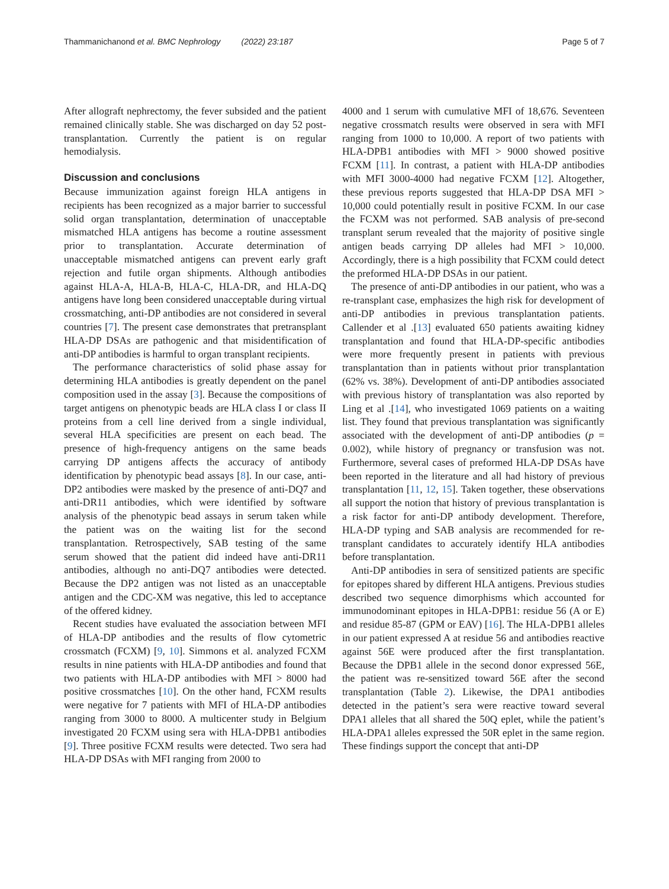Thammanichanond et al. BMC Nephrology (2022) 23:187 Page 5 of 7
After allograft nephrectomy, the fever subsided and the patient remained clinically stable. She was discharged on day 52 post-transplantation. Currently the patient is on regular hemodialysis.
Discussion and conclusions
Because immunization against foreign HLA antigens in recipients has been recognized as a major barrier to successful solid organ transplantation, determination of unacceptable mismatched HLA antigens has become a routine assessment prior to transplantation. Accurate determination of unacceptable mismatched antigens can prevent early graft rejection and futile organ shipments. Although antibodies against HLA-A, HLA-B, HLA-C, HLA-DR, and HLA-DQ antigens have long been considered unacceptable during virtual crossmatching, anti-DP antibodies are not considered in several countries [7]. The present case demonstrates that pretransplant HLA-DP DSAs are pathogenic and that misidentification of anti-DP antibodies is harmful to organ transplant recipients.
The performance characteristics of solid phase assay for determining HLA antibodies is greatly dependent on the panel composition used in the assay [3]. Because the compositions of target antigens on phenotypic beads are HLA class I or class II proteins from a cell line derived from a single individual, several HLA specificities are present on each bead. The presence of high-frequency antigens on the same beads carrying DP antigens affects the accuracy of antibody identification by phenotypic bead assays [8]. In our case, anti-DP2 antibodies were masked by the presence of anti-DQ7 and anti-DR11 antibodies, which were identified by software analysis of the phenotypic bead assays in serum taken while the patient was on the waiting list for the second transplantation. Retrospectively, SAB testing of the same serum showed that the patient did indeed have anti-DR11 antibodies, although no anti-DQ7 antibodies were detected. Because the DP2 antigen was not listed as an unacceptable antigen and the CDC-XM was negative, this led to acceptance of the offered kidney.
Recent studies have evaluated the association between MFI of HLA-DP antibodies and the results of flow cytometric crossmatch (FCXM) [9, 10]. Simmons et al. analyzed FCXM results in nine patients with HLA-DP antibodies and found that two patients with HLA-DP antibodies with MFI > 8000 had positive crossmatches [10]. On the other hand, FCXM results were negative for 7 patients with MFI of HLA-DP antibodies ranging from 3000 to 8000. A multicenter study in Belgium investigated 20 FCXM using sera with HLA-DPB1 antibodies [9]. Three positive FCXM results were detected. Two sera had HLA-DP DSAs with MFI ranging from 2000 to
4000 and 1 serum with cumulative MFI of 18,676. Seventeen negative crossmatch results were observed in sera with MFI ranging from 1000 to 10,000. A report of two patients with HLA-DPB1 antibodies with MFI > 9000 showed positive FCXM [11]. In contrast, a patient with HLA-DP antibodies with MFI 3000-4000 had negative FCXM [12]. Altogether, these previous reports suggested that HLA-DP DSA MFI > 10,000 could potentially result in positive FCXM. In our case the FCXM was not performed. SAB analysis of pre-second transplant serum revealed that the majority of positive single antigen beads carrying DP alleles had MFI > 10,000. Accordingly, there is a high possibility that FCXM could detect the preformed HLA-DP DSAs in our patient.
The presence of anti-DP antibodies in our patient, who was a re-transplant case, emphasizes the high risk for development of anti-DP antibodies in previous transplantation patients. Callender et al .[13] evaluated 650 patients awaiting kidney transplantation and found that HLA-DP-specific antibodies were more frequently present in patients with previous transplantation than in patients without prior transplantation (62% vs. 38%). Development of anti-DP antibodies associated with previous history of transplantation was also reported by Ling et al .[14], who investigated 1069 patients on a waiting list. They found that previous transplantation was significantly associated with the development of anti-DP antibodies (p = 0.002), while history of pregnancy or transfusion was not. Furthermore, several cases of preformed HLA-DP DSAs have been reported in the literature and all had history of previous transplantation [11, 12, 15]. Taken together, these observations all support the notion that history of previous transplantation is a risk factor for anti-DP antibody development. Therefore, HLA-DP typing and SAB analysis are recommended for re-transplant candidates to accurately identify HLA antibodies before transplantation.
Anti-DP antibodies in sera of sensitized patients are specific for epitopes shared by different HLA antigens. Previous studies described two sequence dimorphisms which accounted for immunodominant epitopes in HLA-DPB1: residue 56 (A or E) and residue 85-87 (GPM or EAV) [16]. The HLA-DPB1 alleles in our patient expressed A at residue 56 and antibodies reactive against 56E were produced after the first transplantation. Because the DPB1 allele in the second donor expressed 56E, the patient was re-sensitized toward 56E after the second transplantation (Table 2). Likewise, the DPA1 antibodies detected in the patient’s sera were reactive toward several DPA1 alleles that all shared the 50Q eplet, while the patient’s HLA-DPA1 alleles expressed the 50R eplet in the same region. These findings support the concept that anti-DP